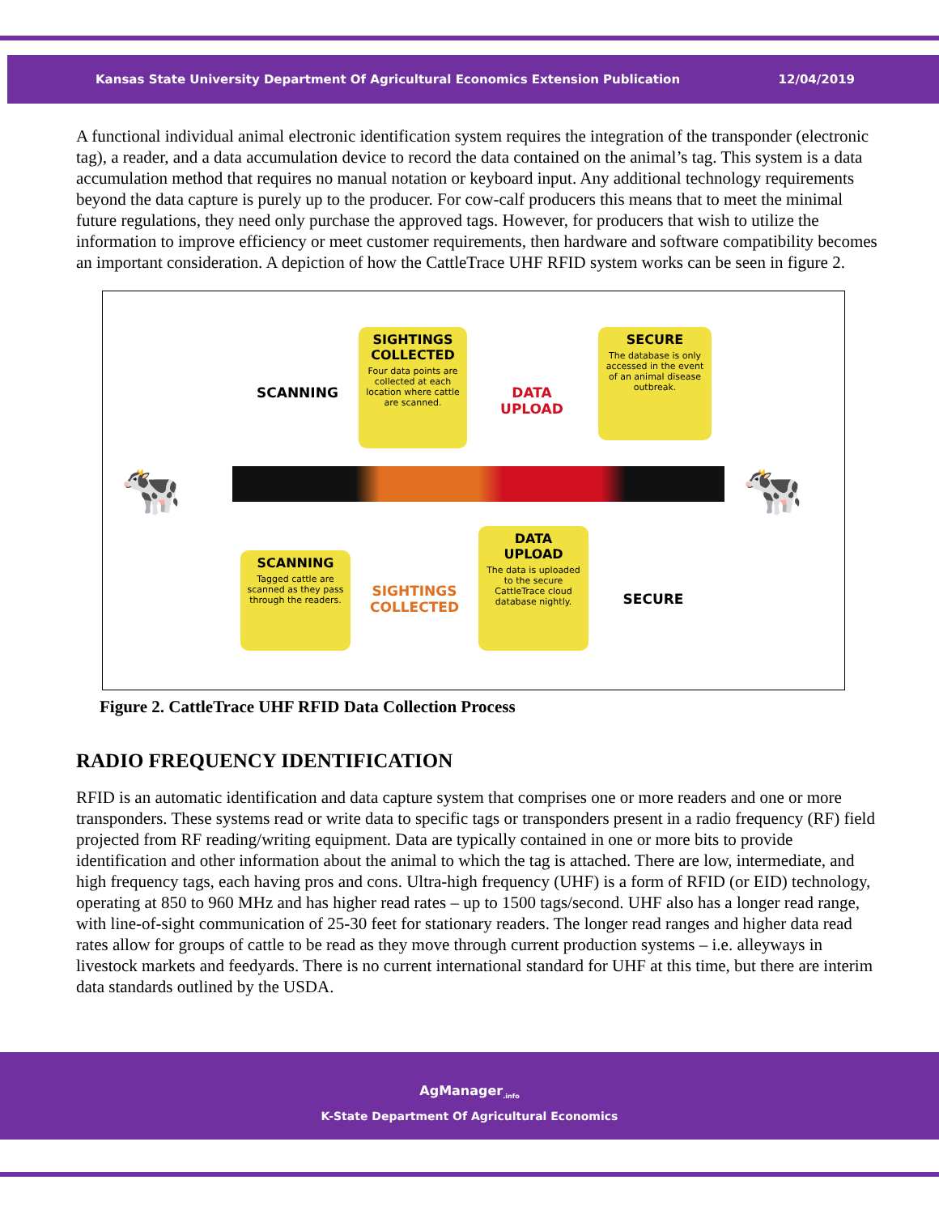Kansas State University Department Of Agricultural Economics Extension Publication 12/04/2019
A functional individual animal electronic identification system requires the integration of the transponder (electronic tag), a reader, and a data accumulation device to record the data contained on the animal’s tag. This system is a data accumulation method that requires no manual notation or keyboard input. Any additional technology requirements beyond the data capture is purely up to the producer. For cow-calf producers this means that to meet the minimal future regulations, they need only purchase the approved tags. However, for producers that wish to utilize the information to improve efficiency or meet customer requirements, then hardware and software compatibility becomes an important consideration. A depiction of how the CattleTrace UHF RFID system works can be seen in figure 2.
SCANNING
SIGHTINGS COLLECTED
Four data points are collected at each location where cattle are scanned.
DATA UPLOAD
SECURE
The database is only accessed in the event of an animal disease outbreak.
🐄 🐄
SCANNING
Tagged cattle are scanned as they pass through the readers.
SIGHTINGS COLLECTED
DATA UPLOAD
The data is uploaded to the secure CattleTrace cloud database nightly.
SECURE
Figure 2. CattleTrace UHF RFID Data Collection Process
RADIO FREQUENCY IDENTIFICATION
RFID is an automatic identification and data capture system that comprises one or more readers and one or more transponders. These systems read or write data to specific tags or transponders present in a radio frequency (RF) field projected from RF reading/writing equipment. Data are typically contained in one or more bits to provide identification and other information about the animal to which the tag is attached. There are low, intermediate, and high frequency tags, each having pros and cons. Ultra-high frequency (UHF) is a form of RFID (or EID) technology, operating at 850 to 960 MHz and has higher read rates – up to 1500 tags/second. UHF also has a longer read range, with line-of-sight communication of 25-30 feet for stationary readers. The longer read ranges and higher data read rates allow for groups of cattle to be read as they move through current production systems – i.e. alleyways in livestock markets and feedyards. There is no current international standard for UHF at this time, but there are interim data standards outlined by the USDA.
AgManager<sub>.info</sub>
K-State Department Of Agricultural Economics